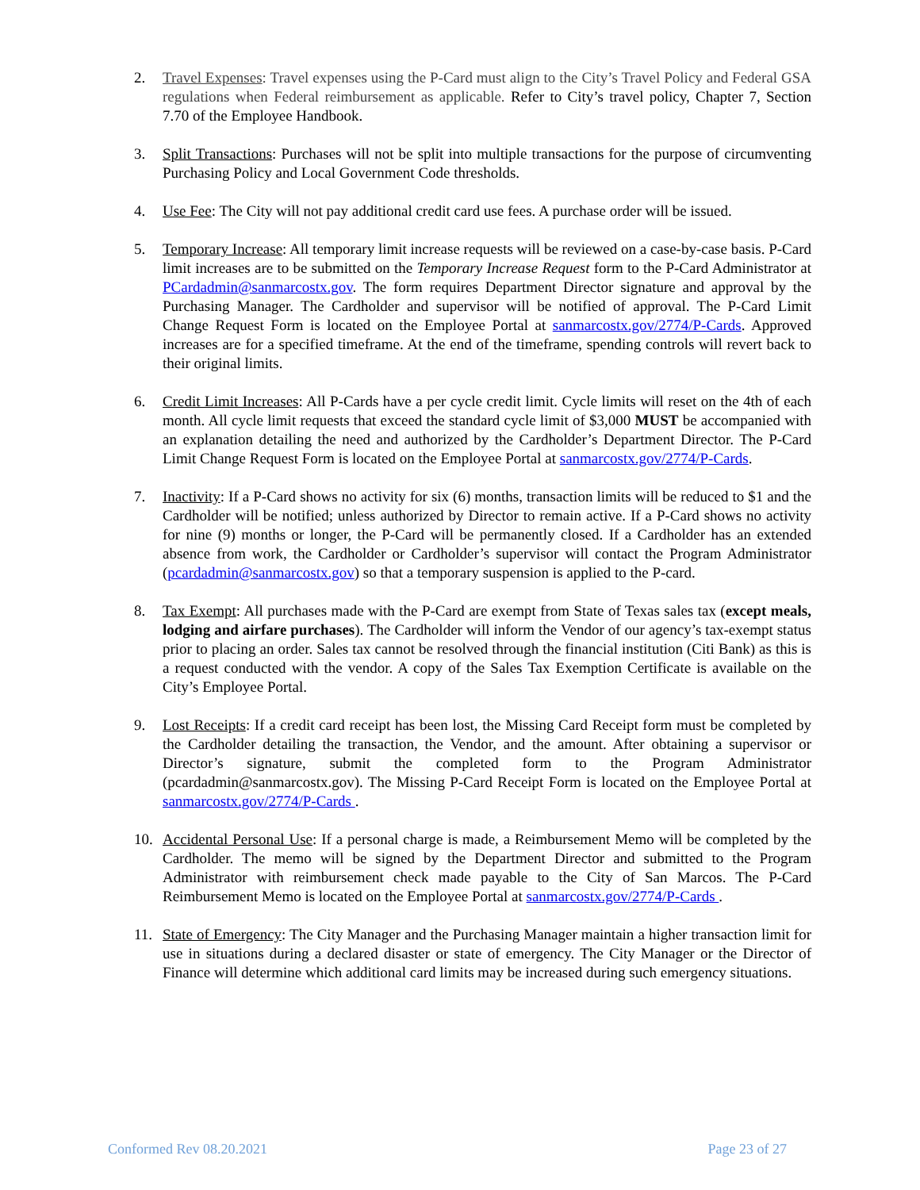2. Travel Expenses: Travel expenses using the P-Card must align to the City’s Travel Policy and Federal GSA regulations when Federal reimbursement as applicable. Refer to City’s travel policy, Chapter 7, Section 7.70 of the Employee Handbook.
3. Split Transactions: Purchases will not be split into multiple transactions for the purpose of circumventing Purchasing Policy and Local Government Code thresholds.
4. Use Fee: The City will not pay additional credit card use fees. A purchase order will be issued.
5. Temporary Increase: All temporary limit increase requests will be reviewed on a case-by-case basis. P-Card limit increases are to be submitted on the Temporary Increase Request form to the P-Card Administrator at PCardadmin@sanmarcostx.gov. The form requires Department Director signature and approval by the Purchasing Manager. The Cardholder and supervisor will be notified of approval. The P-Card Limit Change Request Form is located on the Employee Portal at sanmarcostx.gov/2774/P-Cards. Approved increases are for a specified timeframe. At the end of the timeframe, spending controls will revert back to their original limits.
6. Credit Limit Increases: All P-Cards have a per cycle credit limit. Cycle limits will reset on the 4th of each month. All cycle limit requests that exceed the standard cycle limit of $3,000 MUST be accompanied with an explanation detailing the need and authorized by the Cardholder’s Department Director. The P-Card Limit Change Request Form is located on the Employee Portal at sanmarcostx.gov/2774/P-Cards.
7. Inactivity: If a P-Card shows no activity for six (6) months, transaction limits will be reduced to $1 and the Cardholder will be notified; unless authorized by Director to remain active. If a P-Card shows no activity for nine (9) months or longer, the P-Card will be permanently closed. If a Cardholder has an extended absence from work, the Cardholder or Cardholder’s supervisor will contact the Program Administrator (pcardadmin@sanmarcostx.gov) so that a temporary suspension is applied to the P-card.
8. Tax Exempt: All purchases made with the P-Card are exempt from State of Texas sales tax (except meals, lodging and airfare purchases). The Cardholder will inform the Vendor of our agency’s tax-exempt status prior to placing an order. Sales tax cannot be resolved through the financial institution (Citi Bank) as this is a request conducted with the vendor. A copy of the Sales Tax Exemption Certificate is available on the City’s Employee Portal.
9. Lost Receipts: If a credit card receipt has been lost, the Missing Card Receipt form must be completed by the Cardholder detailing the transaction, the Vendor, and the amount. After obtaining a supervisor or Director’s signature, submit the completed form to the Program Administrator (pcardadmin@sanmarcostx.gov). The Missing P-Card Receipt Form is located on the Employee Portal at sanmarcostx.gov/2774/P-Cards .
10. Accidental Personal Use: If a personal charge is made, a Reimbursement Memo will be completed by the Cardholder. The memo will be signed by the Department Director and submitted to the Program Administrator with reimbursement check made payable to the City of San Marcos. The P-Card Reimbursement Memo is located on the Employee Portal at sanmarcostx.gov/2774/P-Cards .
11. State of Emergency: The City Manager and the Purchasing Manager maintain a higher transaction limit for use in situations during a declared disaster or state of emergency. The City Manager or the Director of Finance will determine which additional card limits may be increased during such emergency situations.
Conformed Rev 08.20.2021 Page 23 of 27